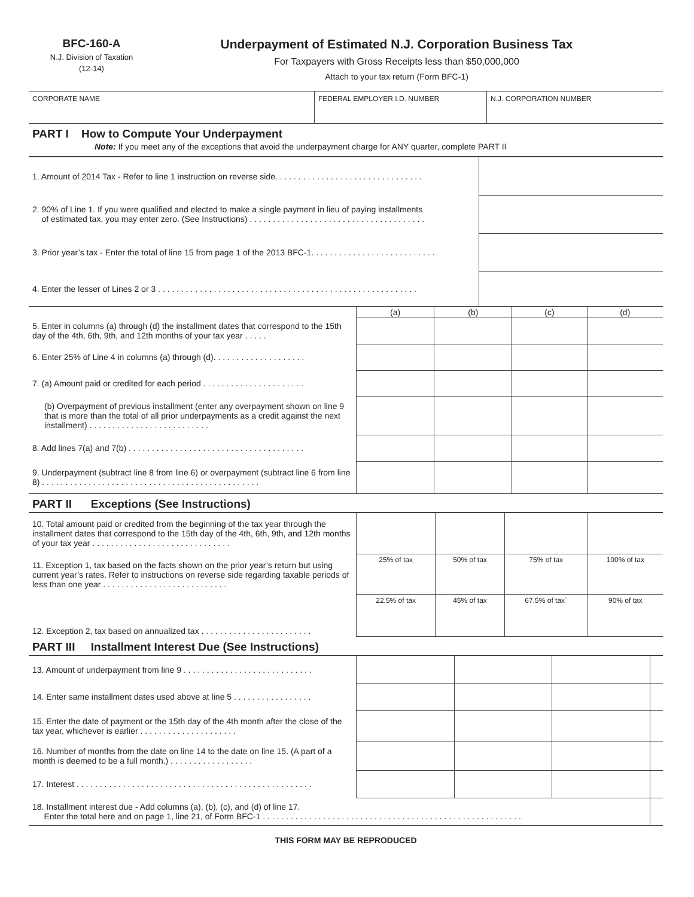BFC-160-A
N.J. Division of Taxation
(12-14)
Underpayment of Estimated N.J. Corporation Business Tax
For Taxpayers with Gross Receipts less than $50,000,000
Attach to your tax return (Form BFC-1)
| CORPORATE NAME | FEDERAL EMPLOYER I.D. NUMBER | N.J. CORPORATION NUMBER |
PART I How to Compute Your Underpayment
Note: If you meet any of the exceptions that avoid the underpayment charge for ANY quarter, complete PART II
| 1. Amount of 2014 Tax - Refer to line 1 instruction on reverse side. . . . . . . . . . . . . . . . . . . . . . . . . . . . . . . . | |
| 2. 90% of Line 1. If you were qualified and elected to make a single payment in lieu of paying installments of estimated tax, you may enter zero. (See Instructions) . . . . . . . . . . . . . . . . . . . . . . . . . . . . . . . . . . . . . . | |
| 3. Prior year’s tax - Enter the total of line 15 from page 1 of the 2013 BFC-1. . . . . . . . . . . . . . . . . . . . . . . . . . . | |
| 4. Enter the lesser of Lines 2 or 3 . . . . . . . . . . . . . . . . . . . . . . . . . . . . . . . . . . . . . . . . . . . . . . . . . . . . . . . . | |
| | (a) | (b) | (c) | (d) |
| 5. Enter in columns (a) through (d) the installment dates that correspond to the 15th day of the 4th, 6th, 9th, and 12th months of your tax year . . . . . | | | | |
| 6. Enter 25% of Line 4 in columns (a) through (d). . . . . . . . . . . . . . . . . . . . | | | | |
| 7. (a) Amount paid or credited for each period . . . . . . . . . . . . . . . . . . . . . . | | | | |
| (b) Overpayment of previous installment (enter any overpayment shown on line 9 that is more than the total of all prior underpayments as a credit against the next installment) . . . . . . . . . . . . . . . . . . . . . . . . . . | | | | |
| 8. Add lines 7(a) and 7(b) . . . . . . . . . . . . . . . . . . . . . . . . . . . . . . . . . . . . . . | | | | |
| 9. Underpayment (subtract line 8 from line 6) or overpayment (subtract line 6 from line 8) . . . . . . . . . . . . . . . . . . . . . . . . . . . . . . . . . . . . . . . . . . . . . . . | | | | |
PART II Exceptions (See Instructions)
| 10. Total amount paid or credited from the beginning of the tax year through the installment dates that correspond to the 15th day of the 4th, 6th, 9th, and 12th months of your tax year . . . . . . . . . . . . . . . . . . . . . . . . . . . . . . | | | | |
| 11. Exception 1, tax based on the facts shown on the prior year’s return but using current year’s rates. Refer to instructions on reverse side regarding taxable periods of less than one year . . . . . . . . . . . . . . . . . . . . . . . . . . . | 25% of tax | 50% of tax | 75% of tax | 100% of tax |
| 12. Exception 2, tax based on annualized tax . . . . . . . . . . . . . . . . . . . . . . . . | 22.5% of tax | 45% of tax | 67.5% of tax` | 90% of tax |
PART III Installment Interest Due (See Instructions)
| 13. Amount of underpayment from line 9 . . . . . . . . . . . . . . . . . . . . . . . . . . . . | | | | |
| 14. Enter same installment dates used above at line 5 . . . . . . . . . . . . . . . . . | | | | |
| 15. Enter the date of payment or the 15th day of the 4th month after the close of the tax year, whichever is earlier . . . . . . . . . . . . . . . . . . . . . | | | | |
| 16. Number of months from the date on line 14 to the date on line 15. (A part of a month is deemed to be a full month.) . . . . . . . . . . . . . . . . . . | | | | |
| 17. Interest . . . . . . . . . . . . . . . . . . . . . . . . . . . . . . . . . . . . . . . . . . . . . . . . . . . | | | | |
| 18. Installment interest due - Add columns (a), (b), (c), and (d) of line 17. Enter the total here and on page 1, line 21, of Form BFC-1 . . . . . . . . . . . . . . . . . . . . . . . . . . . . . . . . . . . . . . . . . . . . . . . . . . . . . . . . | | | | |
THIS FORM MAY BE REPRODUCED